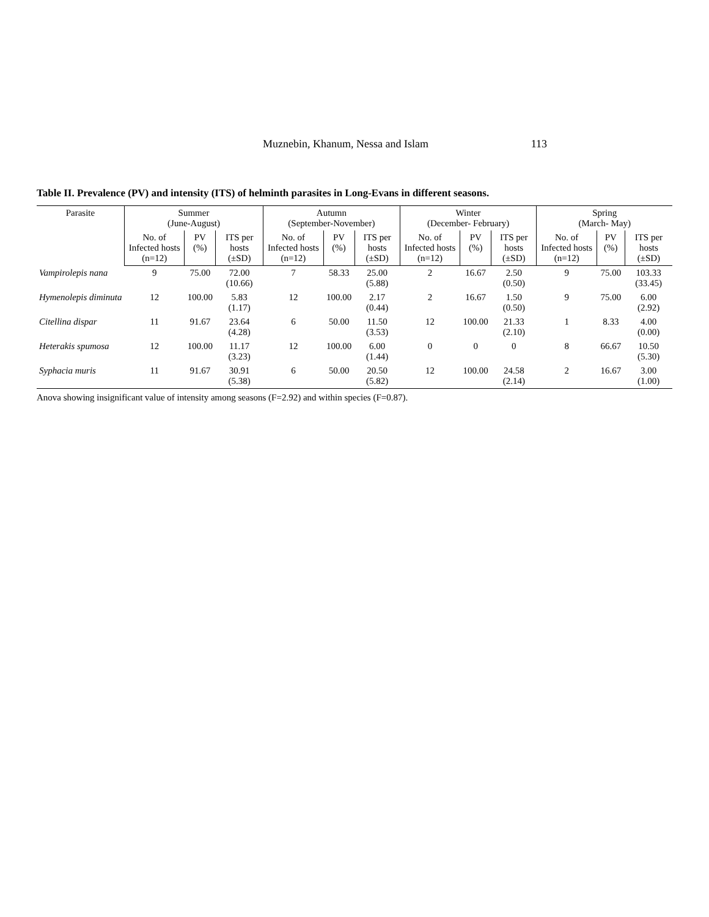Muznebin, Khanum, Nessa and Islam 113
Table II. Prevalence (PV) and intensity (ITS) of helminth parasites in Long-Evans in different seasons.
| Parasite | Summer (June-August) | | | Autumn (September-November) | | | Winter (December- February) | | | Spring (March- May) | | |
| --- | --- | --- | --- | --- | --- | --- | --- | --- | --- | --- | --- | --- |
| | No. of Infected hosts (n=12) | PV (%) | ITS per hosts (±SD) | No. of Infected hosts (n=12) | PV (%) | ITS per hosts (±SD) | No. of Infected hosts (n=12) | PV (%) | ITS per hosts (±SD) | No. of Infected hosts (n=12) | PV (%) | ITS per hosts (±SD) |
| Vampirolepis nana | 9 | 75.00 | 72.00 (10.66) | 7 | 58.33 | 25.00 (5.88) | 2 | 16.67 | 2.50 (0.50) | 9 | 75.00 | 103.33 (33.45) |
| Hymenolepis diminuta | 12 | 100.00 | 5.83 (1.17) | 12 | 100.00 | 2.17 (0.44) | 2 | 16.67 | 1.50 (0.50) | 9 | 75.00 | 6.00 (2.92) |
| Citellina dispar | 11 | 91.67 | 23.64 (4.28) | 6 | 50.00 | 11.50 (3.53) | 12 | 100.00 | 21.33 (2.10) | 1 | 8.33 | 4.00 (0.00) |
| Heterakis spumosa | 12 | 100.00 | 11.17 (3.23) | 12 | 100.00 | 6.00 (1.44) | 0 | 0 | 0 | 8 | 66.67 | 10.50 (5.30) |
| Syphacia muris | 11 | 91.67 | 30.91 (5.38) | 6 | 50.00 | 20.50 (5.82) | 12 | 100.00 | 24.58 (2.14) | 2 | 16.67 | 3.00 (1.00) |
Anova showing insignificant value of intensity among seasons (F=2.92) and within species (F=0.87).